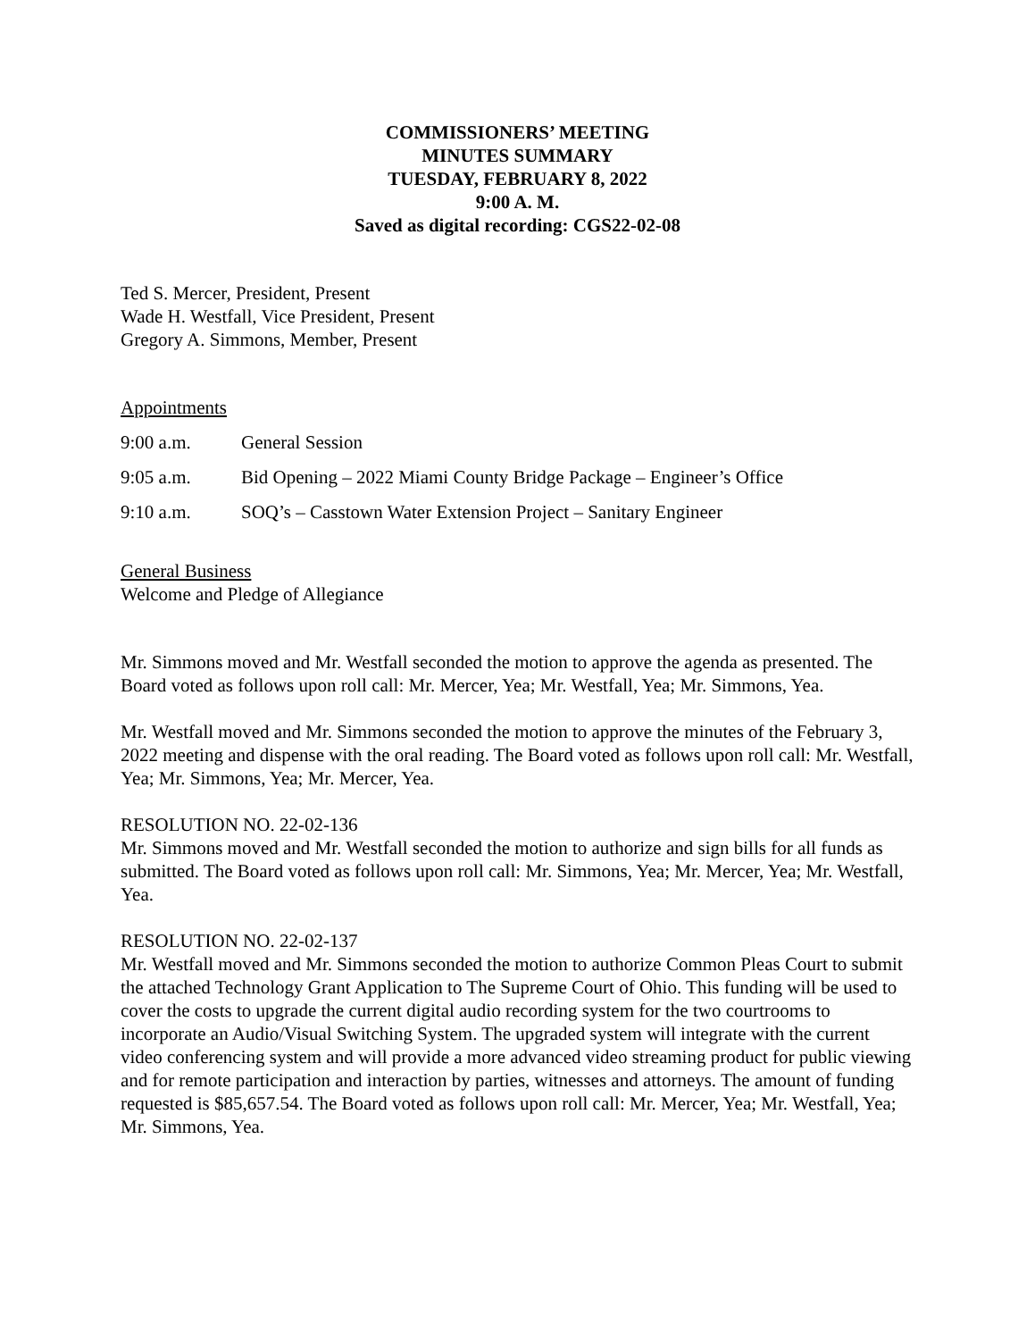COMMISSIONERS’ MEETING
MINUTES SUMMARY
TUESDAY, FEBRUARY 8, 2022
9:00 A. M.
Saved as digital recording: CGS22-02-08
Ted S. Mercer, President, Present
Wade H. Westfall, Vice President, Present
Gregory A. Simmons, Member, Present
Appointments
9:00 a.m. General Session
9:05 a.m. Bid Opening – 2022 Miami County Bridge Package – Engineer’s Office
9:10 a.m. SOQ’s – Casstown Water Extension Project – Sanitary Engineer
General Business
Welcome and Pledge of Allegiance
Mr. Simmons moved and Mr. Westfall seconded the motion to approve the agenda as presented. The Board voted as follows upon roll call: Mr. Mercer, Yea; Mr. Westfall, Yea; Mr. Simmons, Yea.
Mr. Westfall moved and Mr. Simmons seconded the motion to approve the minutes of the February 3, 2022 meeting and dispense with the oral reading. The Board voted as follows upon roll call: Mr. Westfall, Yea; Mr. Simmons, Yea; Mr. Mercer, Yea.
RESOLUTION NO. 22-02-136
Mr. Simmons moved and Mr. Westfall seconded the motion to authorize and sign bills for all funds as submitted. The Board voted as follows upon roll call: Mr. Simmons, Yea; Mr. Mercer, Yea; Mr. Westfall, Yea.
RESOLUTION NO. 22-02-137
Mr. Westfall moved and Mr. Simmons seconded the motion to authorize Common Pleas Court to submit the attached Technology Grant Application to The Supreme Court of Ohio. This funding will be used to cover the costs to upgrade the current digital audio recording system for the two courtrooms to incorporate an Audio/Visual Switching System. The upgraded system will integrate with the current video conferencing system and will provide a more advanced video streaming product for public viewing and for remote participation and interaction by parties, witnesses and attorneys. The amount of funding requested is $85,657.54. The Board voted as follows upon roll call: Mr. Mercer, Yea; Mr. Westfall, Yea; Mr. Simmons, Yea.